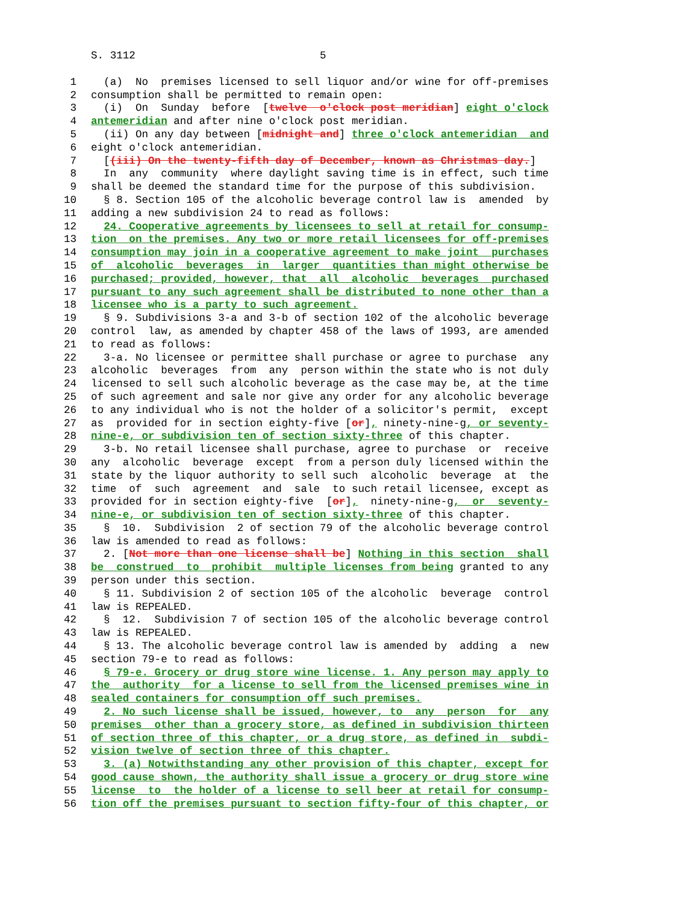S. 3112 5
1 (a) No premises licensed to sell liquor and/or wine for off-premises
2 consumption shall be permitted to remain open:
3 (i) On Sunday before [twelve o'clock post meridian] eight o'clock
4 antemeridian and after nine o'clock post meridian.
5 (ii) On any day between [midnight and] three o'clock antemeridian and
6 eight o'clock antemeridian.
7 [(iii) On the twenty-fifth day of December, known as Christmas day.]
8 In any community where daylight saving time is in effect, such time
9 shall be deemed the standard time for the purpose of this subdivision.
10 § 8. Section 105 of the alcoholic beverage control law is amended by
11 adding a new subdivision 24 to read as follows:
12 24. Cooperative agreements by licensees to sell at retail for consump-
13 tion on the premises. Any two or more retail licensees for off-premises
14 consumption may join in a cooperative agreement to make joint purchases
15 of alcoholic beverages in larger quantities than might otherwise be
16 purchased; provided, however, that all alcoholic beverages purchased
17 pursuant to any such agreement shall be distributed to none other than a
18 licensee who is a party to such agreement.
19 § 9. Subdivisions 3-a and 3-b of section 102 of the alcoholic beverage
20 control law, as amended by chapter 458 of the laws of 1993, are amended
21 to read as follows:
22 3-a. No licensee or permittee shall purchase or agree to purchase any
23 alcoholic beverages from any person within the state who is not duly
24 licensed to sell such alcoholic beverage as the case may be, at the time
25 of such agreement and sale nor give any order for any alcoholic beverage
26 to any individual who is not the holder of a solicitor's permit, except
27 as provided for in section eighty-five [or], ninety-nine-g, or seventy-
28 nine-e, or subdivision ten of section sixty-three of this chapter.
29 3-b. No retail licensee shall purchase, agree to purchase or receive
30 any alcoholic beverage except from a person duly licensed within the
31 state by the liquor authority to sell such alcoholic beverage at the
32 time of such agreement and sale to such retail licensee, except as
33 provided for in section eighty-five [or], ninety-nine-g, or seventy-
34 nine-e, or subdivision ten of section sixty-three of this chapter.
35 § 10. Subdivision 2 of section 79 of the alcoholic beverage control
36 law is amended to read as follows:
37 2. [Not more than one license shall be] Nothing in this section shall
38 be construed to prohibit multiple licenses from being granted to any
39 person under this section.
40 § 11. Subdivision 2 of section 105 of the alcoholic beverage control
41 law is REPEALED.
42 § 12. Subdivision 7 of section 105 of the alcoholic beverage control
43 law is REPEALED.
44 § 13. The alcoholic beverage control law is amended by adding a new
45 section 79-e to read as follows:
46 § 79-e. Grocery or drug store wine license. 1. Any person may apply to
47 the authority for a license to sell from the licensed premises wine in
48 sealed containers for consumption off such premises.
49 2. No such license shall be issued, however, to any person for any
50 premises other than a grocery store, as defined in subdivision thirteen
51 of section three of this chapter, or a drug store, as defined in subdi-
52 vision twelve of section three of this chapter.
53 3. (a) Notwithstanding any other provision of this chapter, except for
54 good cause shown, the authority shall issue a grocery or drug store wine
55 license to the holder of a license to sell beer at retail for consump-
56 tion off the premises pursuant to section fifty-four of this chapter, or